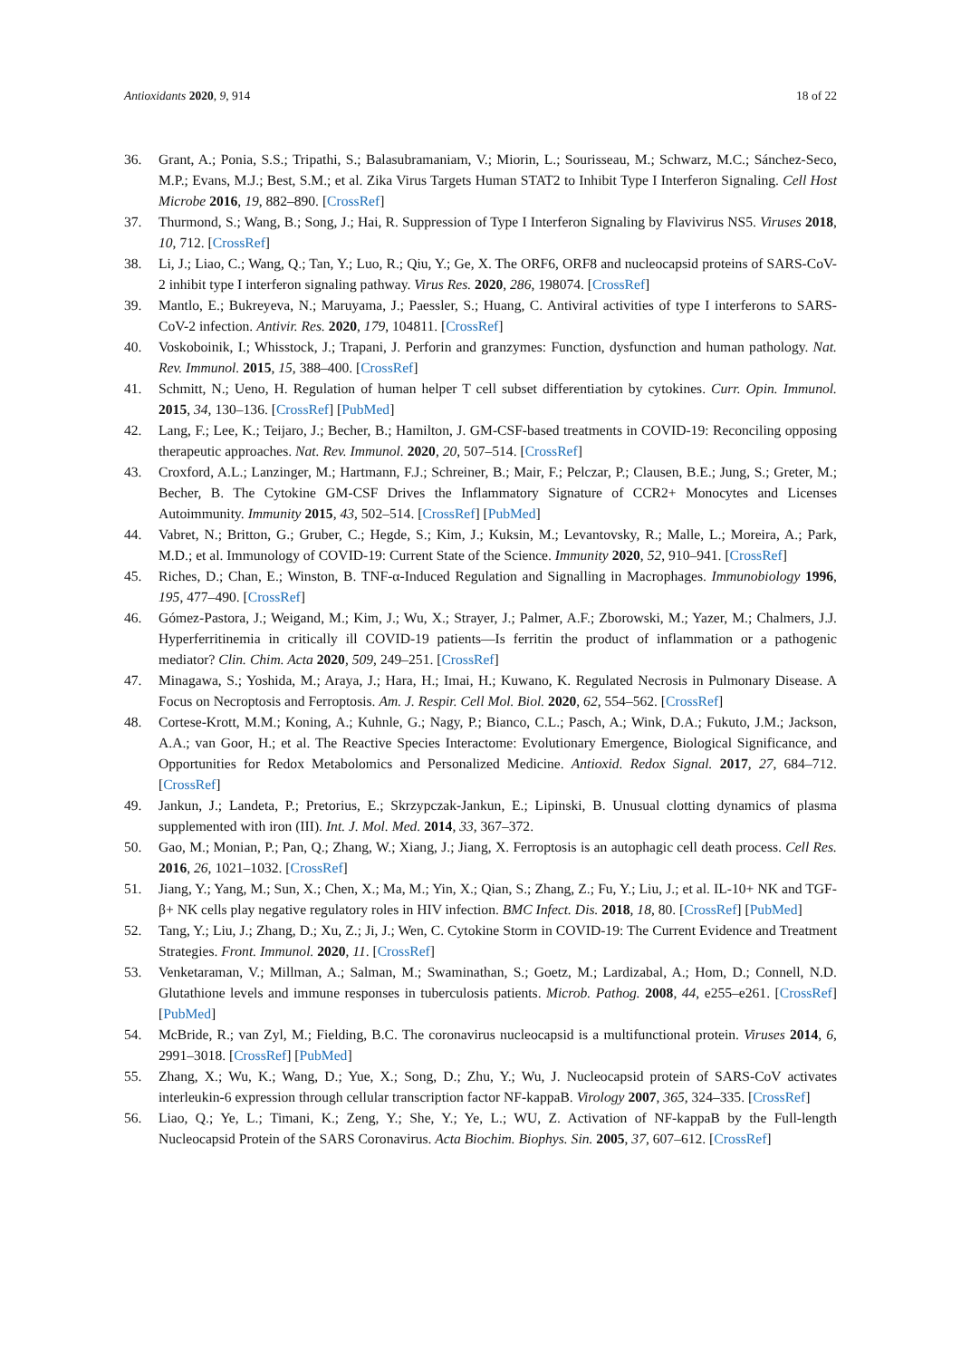Antioxidants 2020, 9, 914 18 of 22
36. Grant, A.; Ponia, S.S.; Tripathi, S.; Balasubramaniam, V.; Miorin, L.; Sourisseau, M.; Schwarz, M.C.; Sánchez-Seco, M.P.; Evans, M.J.; Best, S.M.; et al. Zika Virus Targets Human STAT2 to Inhibit Type I Interferon Signaling. Cell Host Microbe 2016, 19, 882–890. [CrossRef]
37. Thurmond, S.; Wang, B.; Song, J.; Hai, R. Suppression of Type I Interferon Signaling by Flavivirus NS5. Viruses 2018, 10, 712. [CrossRef]
38. Li, J.; Liao, C.; Wang, Q.; Tan, Y.; Luo, R.; Qiu, Y.; Ge, X. The ORF6, ORF8 and nucleocapsid proteins of SARS-CoV-2 inhibit type I interferon signaling pathway. Virus Res. 2020, 286, 198074. [CrossRef]
39. Mantlo, E.; Bukreyeva, N.; Maruyama, J.; Paessler, S.; Huang, C. Antiviral activities of type I interferons to SARS-CoV-2 infection. Antivir. Res. 2020, 179, 104811. [CrossRef]
40. Voskoboinik, I.; Whisstock, J.; Trapani, J. Perforin and granzymes: Function, dysfunction and human pathology. Nat. Rev. Immunol. 2015, 15, 388–400. [CrossRef]
41. Schmitt, N.; Ueno, H. Regulation of human helper T cell subset differentiation by cytokines. Curr. Opin. Immunol. 2015, 34, 130–136. [CrossRef] [PubMed]
42. Lang, F.; Lee, K.; Teijaro, J.; Becher, B.; Hamilton, J. GM-CSF-based treatments in COVID-19: Reconciling opposing therapeutic approaches. Nat. Rev. Immunol. 2020, 20, 507–514. [CrossRef]
43. Croxford, A.L.; Lanzinger, M.; Hartmann, F.J.; Schreiner, B.; Mair, F.; Pelczar, P.; Clausen, B.E.; Jung, S.; Greter, M.; Becher, B. The Cytokine GM-CSF Drives the Inflammatory Signature of CCR2+ Monocytes and Licenses Autoimmunity. Immunity 2015, 43, 502–514. [CrossRef] [PubMed]
44. Vabret, N.; Britton, G.; Gruber, C.; Hegde, S.; Kim, J.; Kuksin, M.; Levantovsky, R.; Malle, L.; Moreira, A.; Park, M.D.; et al. Immunology of COVID-19: Current State of the Science. Immunity 2020, 52, 910–941. [CrossRef]
45. Riches, D.; Chan, E.; Winston, B. TNF-α-Induced Regulation and Signalling in Macrophages. Immunobiology 1996, 195, 477–490. [CrossRef]
46. Gómez-Pastora, J.; Weigand, M.; Kim, J.; Wu, X.; Strayer, J.; Palmer, A.F.; Zborowski, M.; Yazer, M.; Chalmers, J.J. Hyperferritinemia in critically ill COVID-19 patients—Is ferritin the product of inflammation or a pathogenic mediator? Clin. Chim. Acta 2020, 509, 249–251. [CrossRef]
47. Minagawa, S.; Yoshida, M.; Araya, J.; Hara, H.; Imai, H.; Kuwano, K. Regulated Necrosis in Pulmonary Disease. A Focus on Necroptosis and Ferroptosis. Am. J. Respir. Cell Mol. Biol. 2020, 62, 554–562. [CrossRef]
48. Cortese-Krott, M.M.; Koning, A.; Kuhnle, G.; Nagy, P.; Bianco, C.L.; Pasch, A.; Wink, D.A.; Fukuto, J.M.; Jackson, A.A.; van Goor, H.; et al. The Reactive Species Interactome: Evolutionary Emergence, Biological Significance, and Opportunities for Redox Metabolomics and Personalized Medicine. Antioxid. Redox Signal. 2017, 27, 684–712. [CrossRef]
49. Jankun, J.; Landeta, P.; Pretorius, E.; Skrzypczak-Jankun, E.; Lipinski, B. Unusual clotting dynamics of plasma supplemented with iron (III). Int. J. Mol. Med. 2014, 33, 367–372.
50. Gao, M.; Monian, P.; Pan, Q.; Zhang, W.; Xiang, J.; Jiang, X. Ferroptosis is an autophagic cell death process. Cell Res. 2016, 26, 1021–1032. [CrossRef]
51. Jiang, Y.; Yang, M.; Sun, X.; Chen, X.; Ma, M.; Yin, X.; Qian, S.; Zhang, Z.; Fu, Y.; Liu, J.; et al. IL-10+ NK and TGF-β+ NK cells play negative regulatory roles in HIV infection. BMC Infect. Dis. 2018, 18, 80. [CrossRef] [PubMed]
52. Tang, Y.; Liu, J.; Zhang, D.; Xu, Z.; Ji, J.; Wen, C. Cytokine Storm in COVID-19: The Current Evidence and Treatment Strategies. Front. Immunol. 2020, 11. [CrossRef]
53. Venketaraman, V.; Millman, A.; Salman, M.; Swaminathan, S.; Goetz, M.; Lardizabal, A.; Hom, D.; Connell, N.D. Glutathione levels and immune responses in tuberculosis patients. Microb. Pathog. 2008, 44, e255–e261. [CrossRef] [PubMed]
54. McBride, R.; van Zyl, M.; Fielding, B.C. The coronavirus nucleocapsid is a multifunctional protein. Viruses 2014, 6, 2991–3018. [CrossRef] [PubMed]
55. Zhang, X.; Wu, K.; Wang, D.; Yue, X.; Song, D.; Zhu, Y.; Wu, J. Nucleocapsid protein of SARS-CoV activates interleukin-6 expression through cellular transcription factor NF-kappaB. Virology 2007, 365, 324–335. [CrossRef]
56. Liao, Q.; Ye, L.; Timani, K.; Zeng, Y.; She, Y.; Ye, L.; WU, Z. Activation of NF-kappaB by the Full-length Nucleocapsid Protein of the SARS Coronavirus. Acta Biochim. Biophys. Sin. 2005, 37, 607–612. [CrossRef]